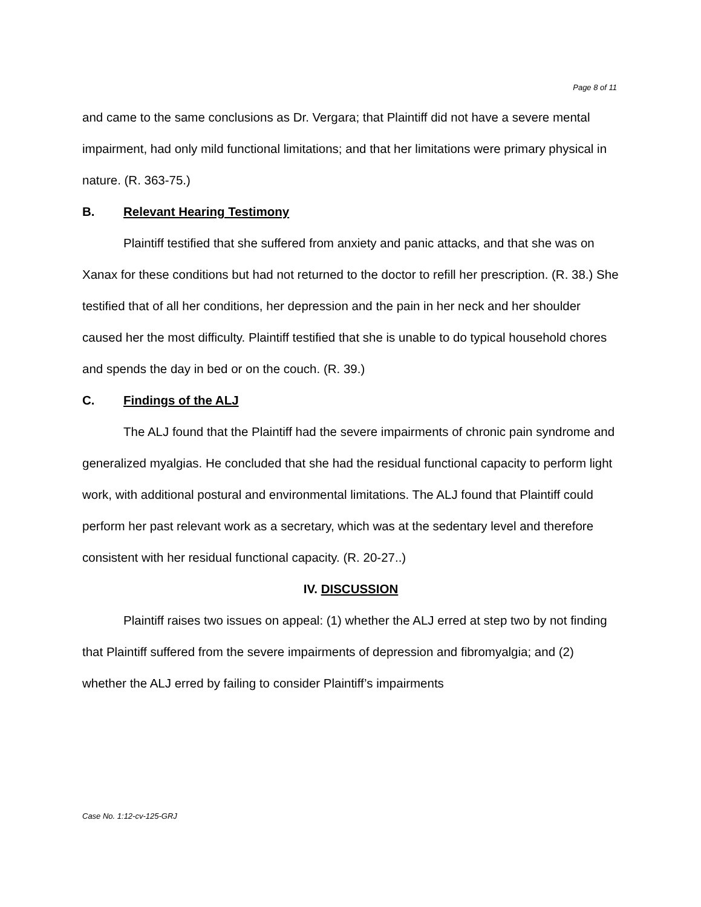Page 8 of 11
and came to the same conclusions as Dr. Vergara; that Plaintiff did not have a severe mental impairment, had only mild functional limitations; and that her limitations were primary physical in nature. (R. 363-75.)
B. Relevant Hearing Testimony
Plaintiff testified that she suffered from anxiety and panic attacks, and that she was on Xanax for these conditions but had not returned to the doctor to refill her prescription. (R. 38.) She testified that of all her conditions, her depression and the pain in her neck and her shoulder caused her the most difficulty. Plaintiff testified that she is unable to do typical household chores and spends the day in bed or on the couch. (R. 39.)
C. Findings of the ALJ
The ALJ found that the Plaintiff had the severe impairments of chronic pain syndrome and generalized myalgias. He concluded that she had the residual functional capacity to perform light work, with additional postural and environmental limitations. The ALJ found that Plaintiff could perform her past relevant work as a secretary, which was at the sedentary level and therefore consistent with her residual functional capacity. (R. 20-27..)
IV. DISCUSSION
Plaintiff raises two issues on appeal: (1) whether the ALJ erred at step two by not finding that Plaintiff suffered from the severe impairments of depression and fibromyalgia; and (2) whether the ALJ erred by failing to consider Plaintiff’s impairments
Case No. 1:12-cv-125-GRJ